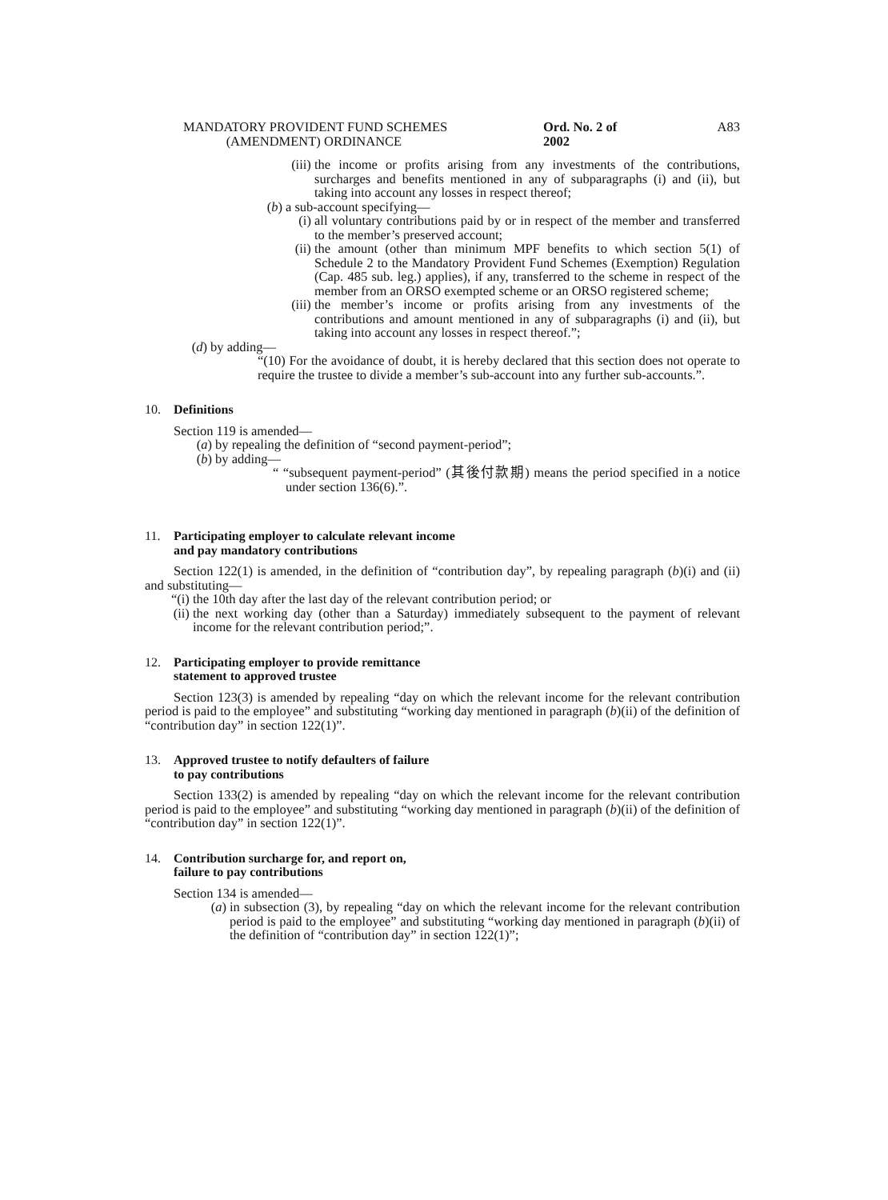MANDATORY PROVIDENT FUND SCHEMES
(AMENDMENT) ORDINANCE
Ord. No. 2 of 2002
A83
(iii) the income or profits arising from any investments of the contributions, surcharges and benefits mentioned in any of subparagraphs (i) and (ii), but taking into account any losses in respect thereof;
(b) a sub-account specifying—
(i) all voluntary contributions paid by or in respect of the member and transferred to the member’s preserved account;
(ii) the amount (other than minimum MPF benefits to which section 5(1) of Schedule 2 to the Mandatory Provident Fund Schemes (Exemption) Regulation (Cap. 485 sub. leg.) applies), if any, transferred to the scheme in respect of the member from an ORSO exempted scheme or an ORSO registered scheme;
(iii) the member’s income or profits arising from any investments of the contributions and amount mentioned in any of subparagraphs (i) and (ii), but taking into account any losses in respect thereof.”;
(d) by adding—
“(10) For the avoidance of doubt, it is hereby declared that this section does not operate to require the trustee to divide a member’s sub-account into any further sub-accounts.”.
10. Definitions
Section 119 is amended—
(a) by repealing the definition of “second payment-period”;
(b) by adding—
“ “subsequent payment-period” (其後付款期) means the period specified in a notice under section 136(6).”.
11. Participating employer to calculate relevant income
and pay mandatory contributions
Section 122(1) is amended, in the definition of “contribution day”, by repealing paragraph (b)(i) and (ii) and substituting—
“(i) the 10th day after the last day of the relevant contribution period; or
(ii) the next working day (other than a Saturday) immediately subsequent to the payment of relevant income for the relevant contribution period;”.
12. Participating employer to provide remittance
statement to approved trustee
Section 123(3) is amended by repealing “day on which the relevant income for the relevant contribution period is paid to the employee” and substituting “working day mentioned in paragraph (b)(ii) of the definition of “contribution day” in section 122(1)”.
13. Approved trustee to notify defaulters of failure
to pay contributions
Section 133(2) is amended by repealing “day on which the relevant income for the relevant contribution period is paid to the employee” and substituting “working day mentioned in paragraph (b)(ii) of the definition of “contribution day” in section 122(1)”.
14. Contribution surcharge for, and report on,
failure to pay contributions
Section 134 is amended—
(a) in subsection (3), by repealing “day on which the relevant income for the relevant contribution period is paid to the employee” and substituting “working day mentioned in paragraph (b)(ii) of the definition of “contribution day” in section 122(1)”;